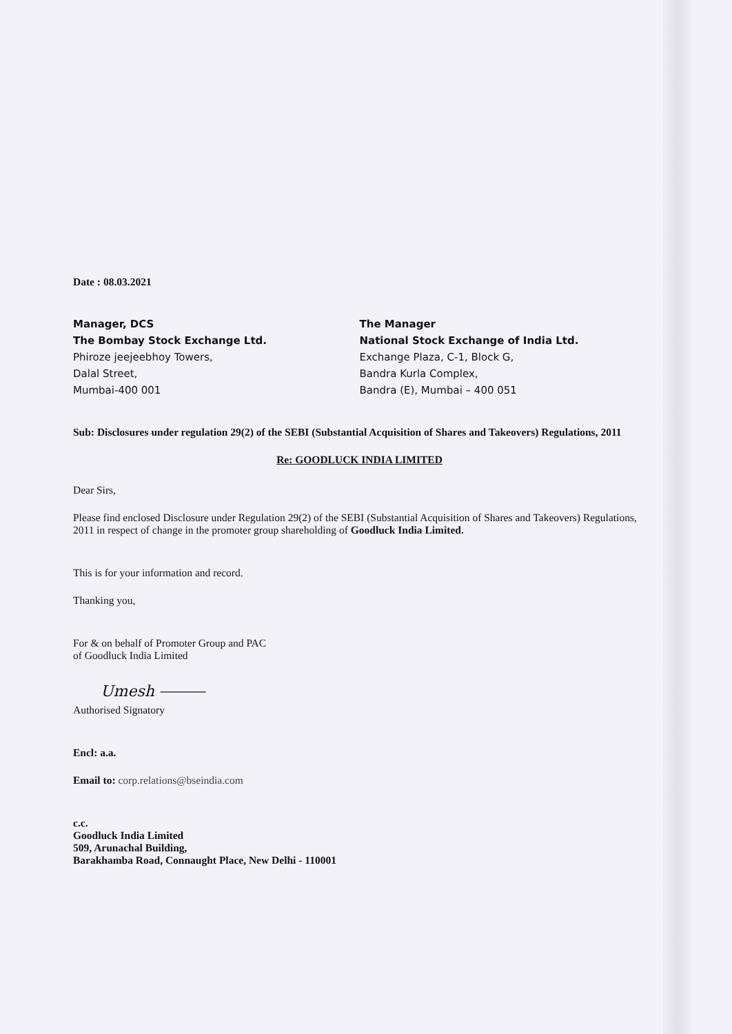Date : 08.03.2021
Manager, DCS
The Bombay Stock Exchange Ltd.
Phiroze jeejeebhoy Towers,
Dalal Street,
Mumbai-400 001
The Manager
National Stock Exchange of India Ltd.
Exchange Plaza, C-1, Block G,
Bandra Kurla Complex,
Bandra (E), Mumbai – 400 051
Sub: Disclosures under regulation 29(2) of the SEBI (Substantial Acquisition of Shares and Takeovers) Regulations, 2011
Re: GOODLUCK INDIA LIMITED
Dear Sirs,
Please find enclosed Disclosure under Regulation 29(2) of the SEBI (Substantial Acquisition of Shares and Takeovers) Regulations, 2011 in respect of change in the promoter group shareholding of Goodluck India Limited.
This is for your information and record.
Thanking you,
For & on behalf of Promoter Group and PAC
of Goodluck India Limited
Umesh ⎯⎯⎯
Authorised Signatory
Encl: a.a.
Email to: corp.relations@bseindia.com
c.c.
Goodluck India Limited
509, Arunachal Building,
Barakhamba Road, Connaught Place, New Delhi - 110001